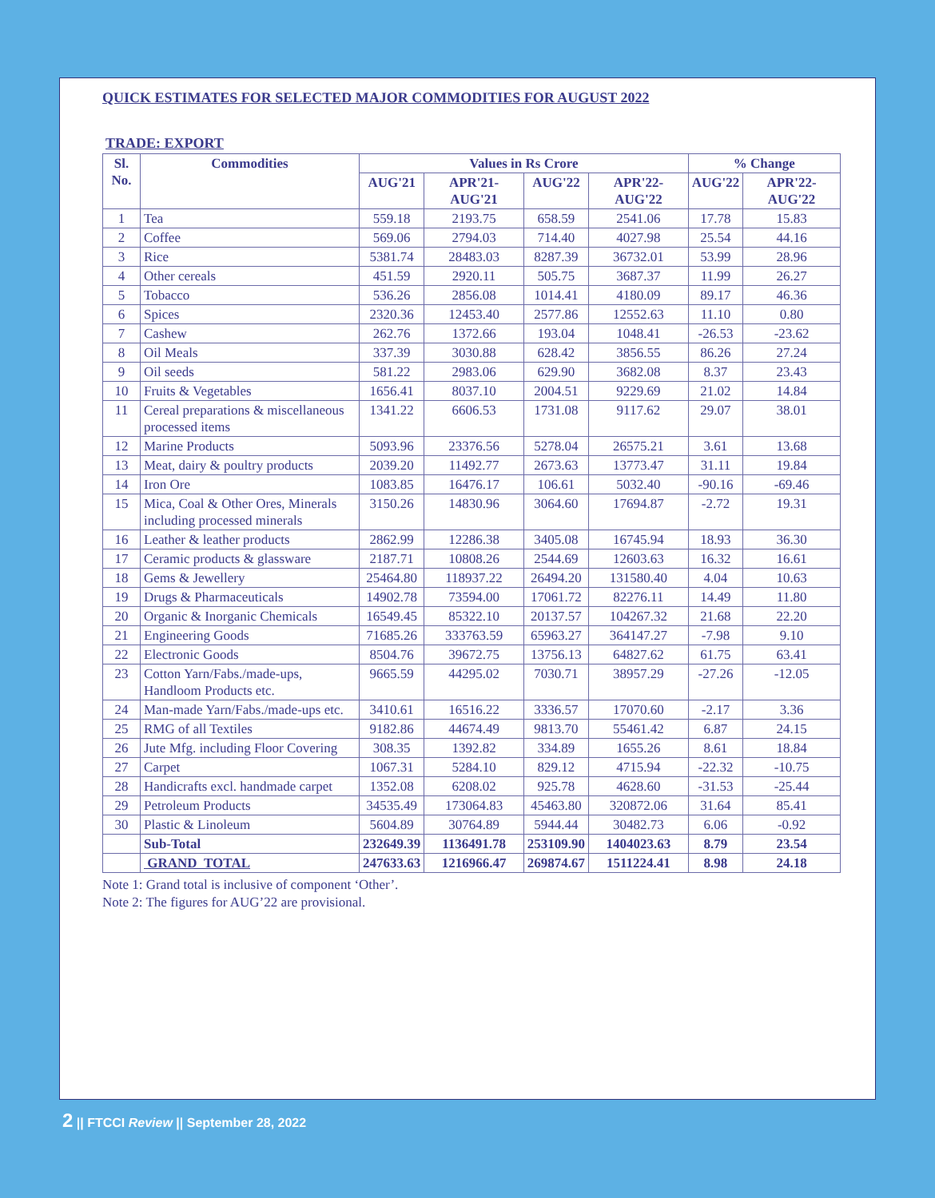QUICK ESTIMATES FOR SELECTED MAJOR COMMODITIES FOR AUGUST 2022
TRADE: EXPORT
| Sl. No. | Commodities | Values in Rs Crore | | | | % Change | |
| --- | --- | --- | --- | --- | --- | --- | --- |
| | | AUG'21 | APR'21-AUG'21 | AUG'22 | APR'22-AUG'22 | AUG'22 | APR'22-AUG'22 |
| 1 | Tea | 559.18 | 2193.75 | 658.59 | 2541.06 | 17.78 | 15.83 |
| 2 | Coffee | 569.06 | 2794.03 | 714.40 | 4027.98 | 25.54 | 44.16 |
| 3 | Rice | 5381.74 | 28483.03 | 8287.39 | 36732.01 | 53.99 | 28.96 |
| 4 | Other cereals | 451.59 | 2920.11 | 505.75 | 3687.37 | 11.99 | 26.27 |
| 5 | Tobacco | 536.26 | 2856.08 | 1014.41 | 4180.09 | 89.17 | 46.36 |
| 6 | Spices | 2320.36 | 12453.40 | 2577.86 | 12552.63 | 11.10 | 0.80 |
| 7 | Cashew | 262.76 | 1372.66 | 193.04 | 1048.41 | -26.53 | -23.62 |
| 8 | Oil Meals | 337.39 | 3030.88 | 628.42 | 3856.55 | 86.26 | 27.24 |
| 9 | Oil seeds | 581.22 | 2983.06 | 629.90 | 3682.08 | 8.37 | 23.43 |
| 10 | Fruits & Vegetables | 1656.41 | 8037.10 | 2004.51 | 9229.69 | 21.02 | 14.84 |
| 11 | Cereal preparations & miscellaneous processed items | 1341.22 | 6606.53 | 1731.08 | 9117.62 | 29.07 | 38.01 |
| 12 | Marine Products | 5093.96 | 23376.56 | 5278.04 | 26575.21 | 3.61 | 13.68 |
| 13 | Meat, dairy & poultry products | 2039.20 | 11492.77 | 2673.63 | 13773.47 | 31.11 | 19.84 |
| 14 | Iron Ore | 1083.85 | 16476.17 | 106.61 | 5032.40 | -90.16 | -69.46 |
| 15 | Mica, Coal & Other Ores, Minerals including processed minerals | 3150.26 | 14830.96 | 3064.60 | 17694.87 | -2.72 | 19.31 |
| 16 | Leather & leather products | 2862.99 | 12286.38 | 3405.08 | 16745.94 | 18.93 | 36.30 |
| 17 | Ceramic products & glassware | 2187.71 | 10808.26 | 2544.69 | 12603.63 | 16.32 | 16.61 |
| 18 | Gems & Jewellery | 25464.80 | 118937.22 | 26494.20 | 131580.40 | 4.04 | 10.63 |
| 19 | Drugs & Pharmaceuticals | 14902.78 | 73594.00 | 17061.72 | 82276.11 | 14.49 | 11.80 |
| 20 | Organic & Inorganic Chemicals | 16549.45 | 85322.10 | 20137.57 | 104267.32 | 21.68 | 22.20 |
| 21 | Engineering Goods | 71685.26 | 333763.59 | 65963.27 | 364147.27 | -7.98 | 9.10 |
| 22 | Electronic Goods | 8504.76 | 39672.75 | 13756.13 | 64827.62 | 61.75 | 63.41 |
| 23 | Cotton Yarn/Fabs./made-ups, Handloom Products etc. | 9665.59 | 44295.02 | 7030.71 | 38957.29 | -27.26 | -12.05 |
| 24 | Man-made Yarn/Fabs./made-ups etc. | 3410.61 | 16516.22 | 3336.57 | 17070.60 | -2.17 | 3.36 |
| 25 | RMG of all Textiles | 9182.86 | 44674.49 | 9813.70 | 55461.42 | 6.87 | 24.15 |
| 26 | Jute Mfg. including Floor Covering | 308.35 | 1392.82 | 334.89 | 1655.26 | 8.61 | 18.84 |
| 27 | Carpet | 1067.31 | 5284.10 | 829.12 | 4715.94 | -22.32 | -10.75 |
| 28 | Handicrafts excl. handmade carpet | 1352.08 | 6208.02 | 925.78 | 4628.60 | -31.53 | -25.44 |
| 29 | Petroleum Products | 34535.49 | 173064.83 | 45463.80 | 320872.06 | 31.64 | 85.41 |
| 30 | Plastic & Linoleum | 5604.89 | 30764.89 | 5944.44 | 30482.73 | 6.06 | -0.92 |
| | Sub-Total | 232649.39 | 1136491.78 | 253109.90 | 1404023.63 | 8.79 | 23.54 |
| | GRAND TOTAL | 247633.63 | 1216966.47 | 269874.67 | 1511224.41 | 8.98 | 24.18 |
Note 1: Grand total is inclusive of component ‘Other’.
Note 2: The figures for AUG’22 are provisional.
2 || FTCCI Review || September 28, 2022